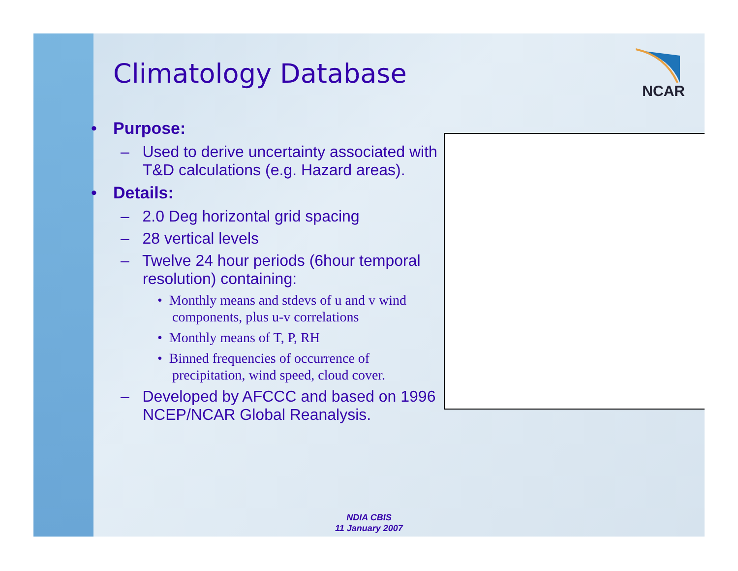NCAR
Climatology Database
• Purpose:
– Used to derive uncertainty associated with T&D calculations (e.g. Hazard areas).
• Details:
– 2.0 Deg horizontal grid spacing
– 28 vertical levels
– Twelve 24 hour periods (6hour temporal resolution) containing:
• Monthly means and stdevs of u and v wind components, plus u-v correlations
• Monthly means of T, P, RH
• Binned frequencies of occurrence of precipitation, wind speed, cloud cover.
– Developed by AFCCC and based on 1996 NCEP/NCAR Global Reanalysis.
NDIA CBIS
11 January 2007